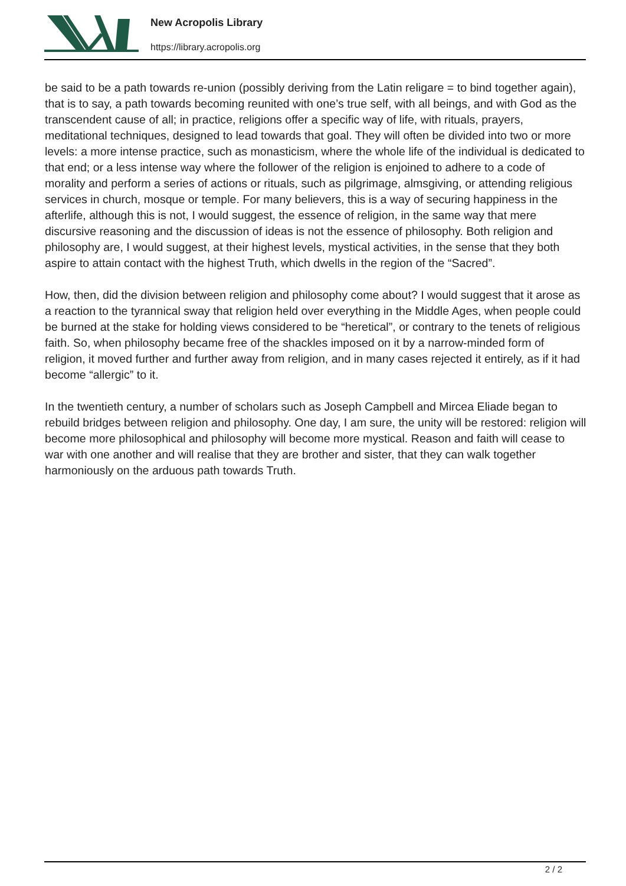New Acropolis Library
https://library.acropolis.org
be said to be a path towards re-union (possibly deriving from the Latin religare = to bind together again), that is to say, a path towards becoming reunited with one’s true self, with all beings, and with God as the transcendent cause of all; in practice, religions offer a specific way of life, with rituals, prayers, meditational techniques, designed to lead towards that goal. They will often be divided into two or more levels: a more intense practice, such as monasticism, where the whole life of the individual is dedicated to that end; or a less intense way where the follower of the religion is enjoined to adhere to a code of morality and perform a series of actions or rituals, such as pilgrimage, almsgiving, or attending religious services in church, mosque or temple. For many believers, this is a way of securing happiness in the afterlife, although this is not, I would suggest, the essence of religion, in the same way that mere discursive reasoning and the discussion of ideas is not the essence of philosophy. Both religion and philosophy are, I would suggest, at their highest levels, mystical activities, in the sense that they both aspire to attain contact with the highest Truth, which dwells in the region of the “Sacred”.
How, then, did the division between religion and philosophy come about? I would suggest that it arose as a reaction to the tyrannical sway that religion held over everything in the Middle Ages, when people could be burned at the stake for holding views considered to be “heretical”, or contrary to the tenets of religious faith. So, when philosophy became free of the shackles imposed on it by a narrow-minded form of religion, it moved further and further away from religion, and in many cases rejected it entirely, as if it had become “allergic” to it.
In the twentieth century, a number of scholars such as Joseph Campbell and Mircea Eliade began to rebuild bridges between religion and philosophy. One day, I am sure, the unity will be restored: religion will become more philosophical and philosophy will become more mystical. Reason and faith will cease to war with one another and will realise that they are brother and sister, that they can walk together harmoniously on the arduous path towards Truth.
2 / 2